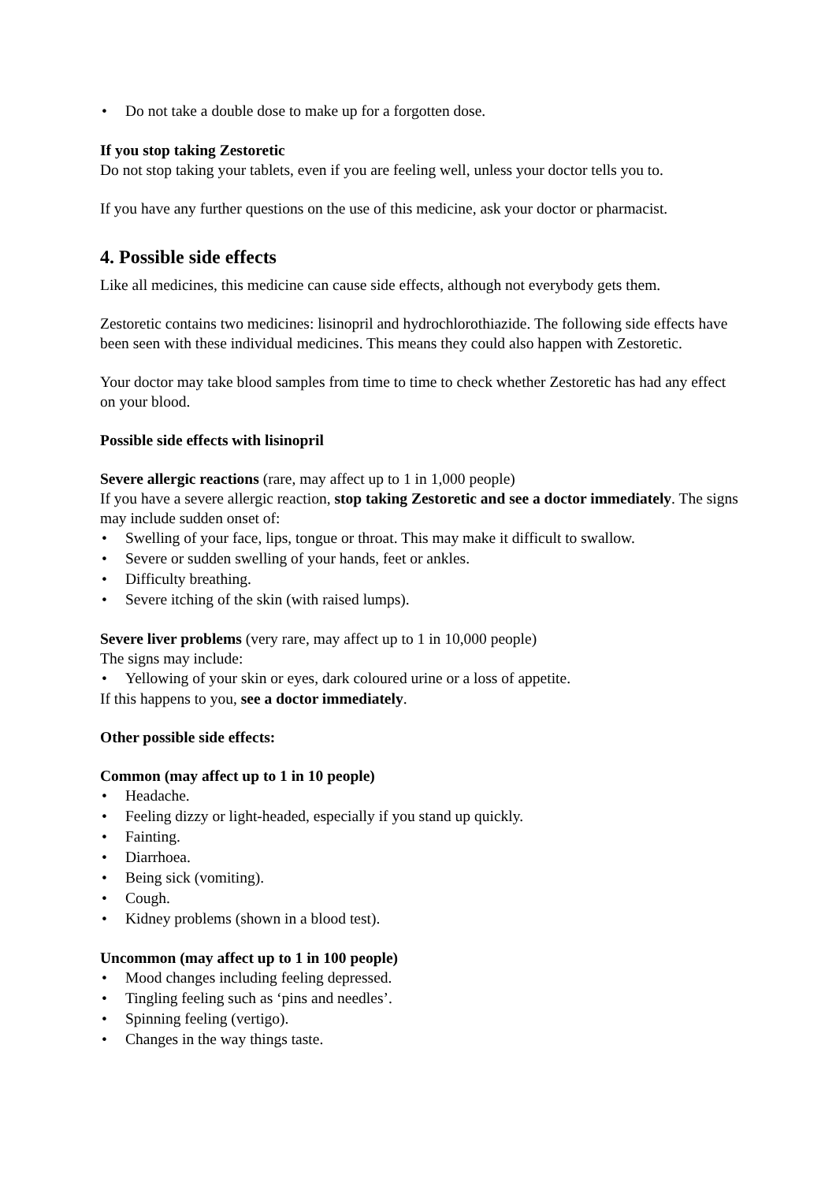• Do not take a double dose to make up for a forgotten dose.
If you stop taking Zestoretic
Do not stop taking your tablets, even if you are feeling well, unless your doctor tells you to.
If you have any further questions on the use of this medicine, ask your doctor or pharmacist.
4. Possible side effects
Like all medicines, this medicine can cause side effects, although not everybody gets them.
Zestoretic contains two medicines: lisinopril and hydrochlorothiazide. The following side effects have been seen with these individual medicines. This means they could also happen with Zestoretic.
Your doctor may take blood samples from time to time to check whether Zestoretic has had any effect on your blood.
Possible side effects with lisinopril
Severe allergic reactions (rare, may affect up to 1 in 1,000 people)
If you have a severe allergic reaction, stop taking Zestoretic and see a doctor immediately. The signs may include sudden onset of:
• Swelling of your face, lips, tongue or throat. This may make it difficult to swallow.
• Severe or sudden swelling of your hands, feet or ankles.
• Difficulty breathing.
• Severe itching of the skin (with raised lumps).
Severe liver problems (very rare, may affect up to 1 in 10,000 people)
The signs may include:
• Yellowing of your skin or eyes, dark coloured urine or a loss of appetite.
If this happens to you, see a doctor immediately.
Other possible side effects:
Common (may affect up to 1 in 10 people)
• Headache.
• Feeling dizzy or light-headed, especially if you stand up quickly.
• Fainting.
• Diarrhoea.
• Being sick (vomiting).
• Cough.
• Kidney problems (shown in a blood test).
Uncommon (may affect up to 1 in 100 people)
• Mood changes including feeling depressed.
• Tingling feeling such as ‘pins and needles’.
• Spinning feeling (vertigo).
• Changes in the way things taste.